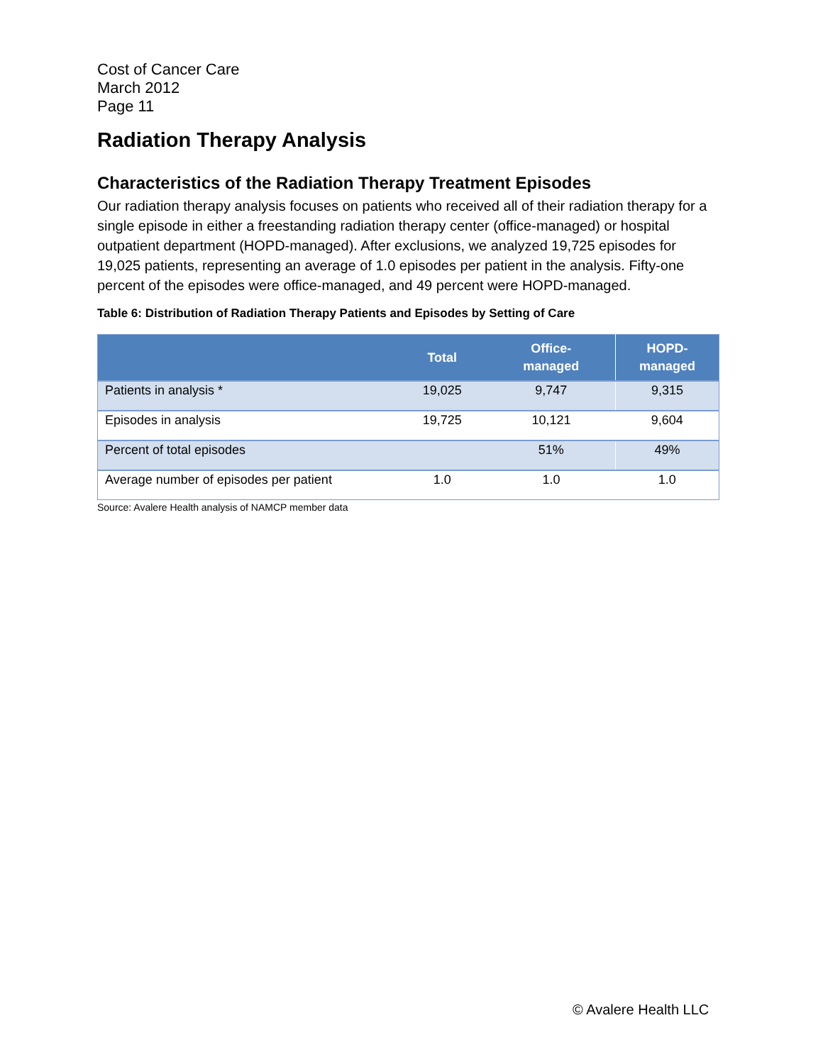Cost of Cancer Care
March 2012
Page 11
Radiation Therapy Analysis
Characteristics of the Radiation Therapy Treatment Episodes
Our radiation therapy analysis focuses on patients who received all of their radiation therapy for a single episode in either a freestanding radiation therapy center (office-managed) or hospital outpatient department (HOPD-managed). After exclusions, we analyzed 19,725 episodes for 19,025 patients, representing an average of 1.0 episodes per patient in the analysis. Fifty-one percent of the episodes were office-managed, and 49 percent were HOPD-managed.
Table 6: Distribution of Radiation Therapy Patients and Episodes by Setting of Care
| | Total | Office- managed | HOPD- managed |
| --- | --- | --- | --- |
| Patients in analysis * | 19,025 | 9,747 | 9,315 |
| Episodes in analysis | 19,725 | 10,121 | 9,604 |
| Percent of total episodes | | 51% | 49% |
| Average number of episodes per patient | 1.0 | 1.0 | 1.0 |
Source: Avalere Health analysis of NAMCP member data
© Avalere Health LLC